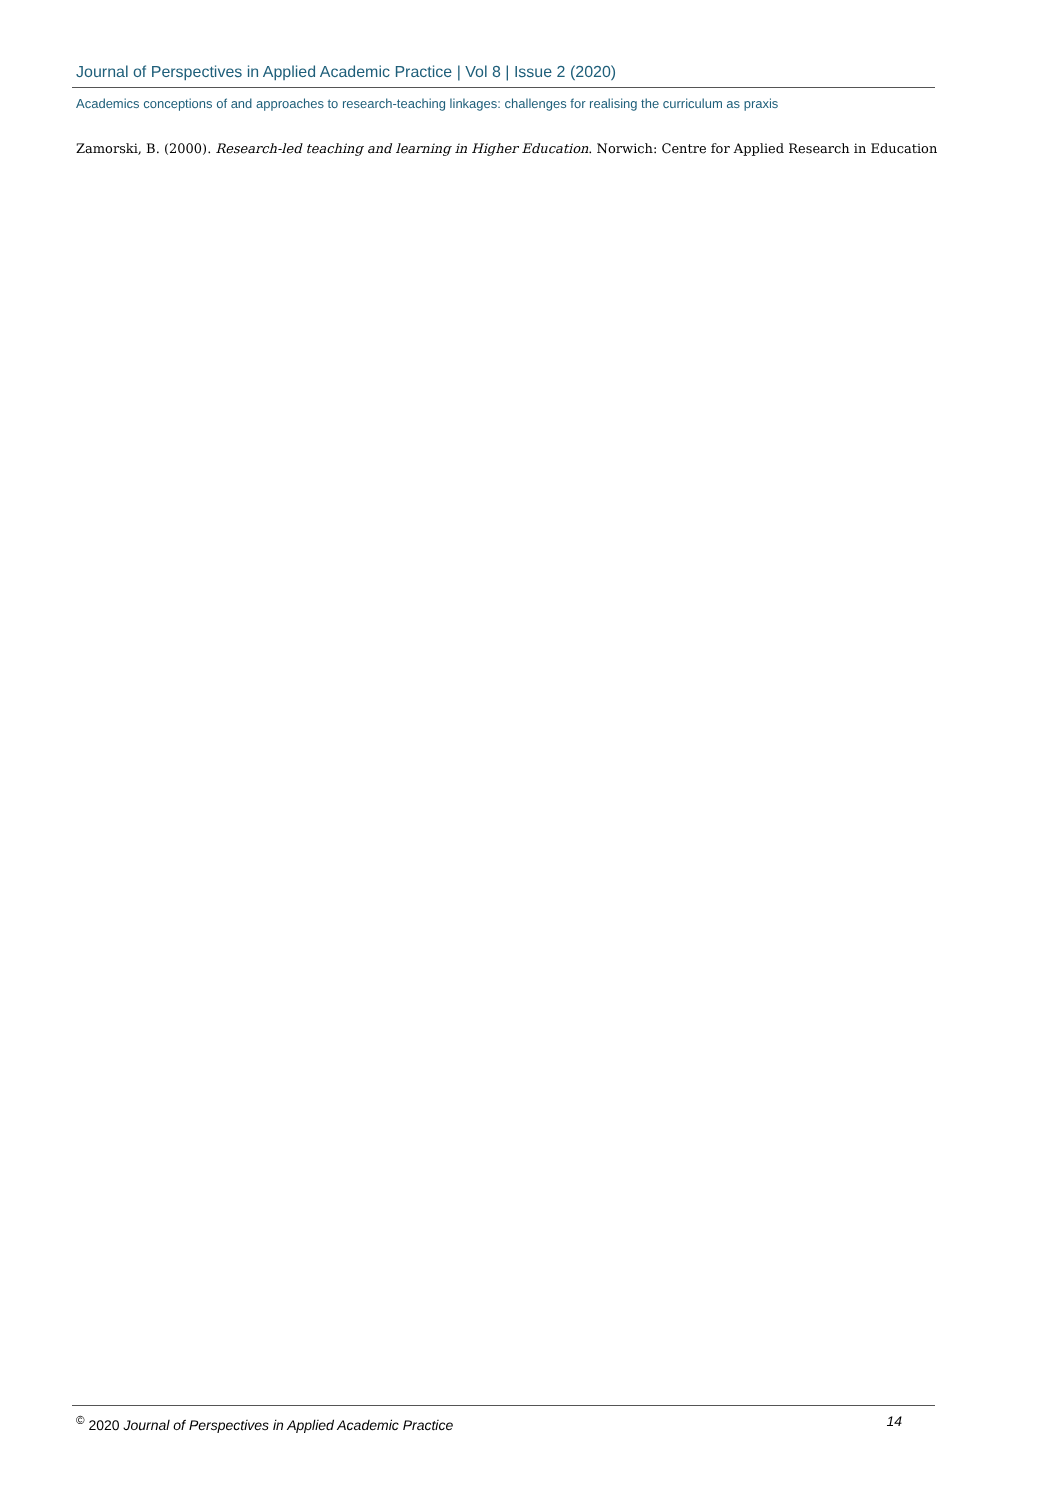Journal of Perspectives in Applied Academic Practice | Vol 8 | Issue 2 (2020)
Academics conceptions of and approaches to research-teaching linkages: challenges for realising the curriculum as praxis
Zamorski, B. (2000). Research-led teaching and learning in Higher Education. Norwich: Centre for Applied Research in Education
<sup>©</sup> 2020 Journal of Perspectives in Applied Academic Practice 14